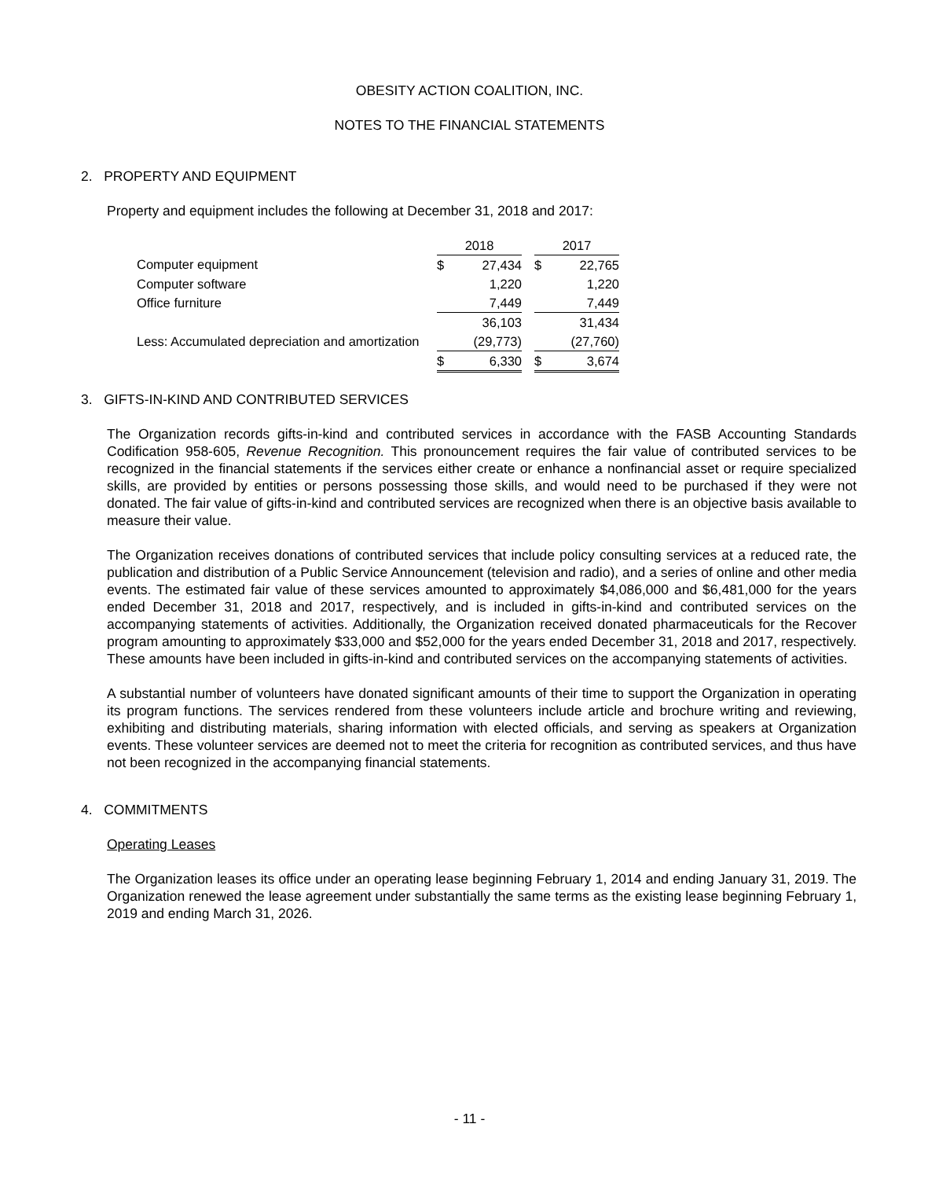OBESITY ACTION COALITION, INC.
NOTES TO THE FINANCIAL STATEMENTS
2. PROPERTY AND EQUIPMENT
Property and equipment includes the following at December 31, 2018 and 2017:
| | 2018 | | | 2017 | |
| Computer equipment | $ | 27,434 | | $ | 22,765 |
| Computer software | | 1,220 | | | 1,220 |
| Office furniture | | 7,449 | | | 7,449 |
| | | 36,103 | | | 31,434 |
| Less: Accumulated depreciation and amortization | | (29,773) | | | (27,760) |
| | $ | 6,330 | | $ | 3,674 |
3. GIFTS-IN-KIND AND CONTRIBUTED SERVICES
The Organization records gifts-in-kind and contributed services in accordance with the FASB Accounting Standards Codification 958-605, Revenue Recognition. This pronouncement requires the fair value of contributed services to be recognized in the financial statements if the services either create or enhance a nonfinancial asset or require specialized skills, are provided by entities or persons possessing those skills, and would need to be purchased if they were not donated. The fair value of gifts-in-kind and contributed services are recognized when there is an objective basis available to measure their value.
The Organization receives donations of contributed services that include policy consulting services at a reduced rate, the publication and distribution of a Public Service Announcement (television and radio), and a series of online and other media events. The estimated fair value of these services amounted to approximately $4,086,000 and $6,481,000 for the years ended December 31, 2018 and 2017, respectively, and is included in gifts-in-kind and contributed services on the accompanying statements of activities. Additionally, the Organization received donated pharmaceuticals for the Recover program amounting to approximately $33,000 and $52,000 for the years ended December 31, 2018 and 2017, respectively. These amounts have been included in gifts-in-kind and contributed services on the accompanying statements of activities.
A substantial number of volunteers have donated significant amounts of their time to support the Organization in operating its program functions. The services rendered from these volunteers include article and brochure writing and reviewing, exhibiting and distributing materials, sharing information with elected officials, and serving as speakers at Organization events. These volunteer services are deemed not to meet the criteria for recognition as contributed services, and thus have not been recognized in the accompanying financial statements.
4. COMMITMENTS
Operating Leases
The Organization leases its office under an operating lease beginning February 1, 2014 and ending January 31, 2019. The Organization renewed the lease agreement under substantially the same terms as the existing lease beginning February 1, 2019 and ending March 31, 2026.
- 11 -